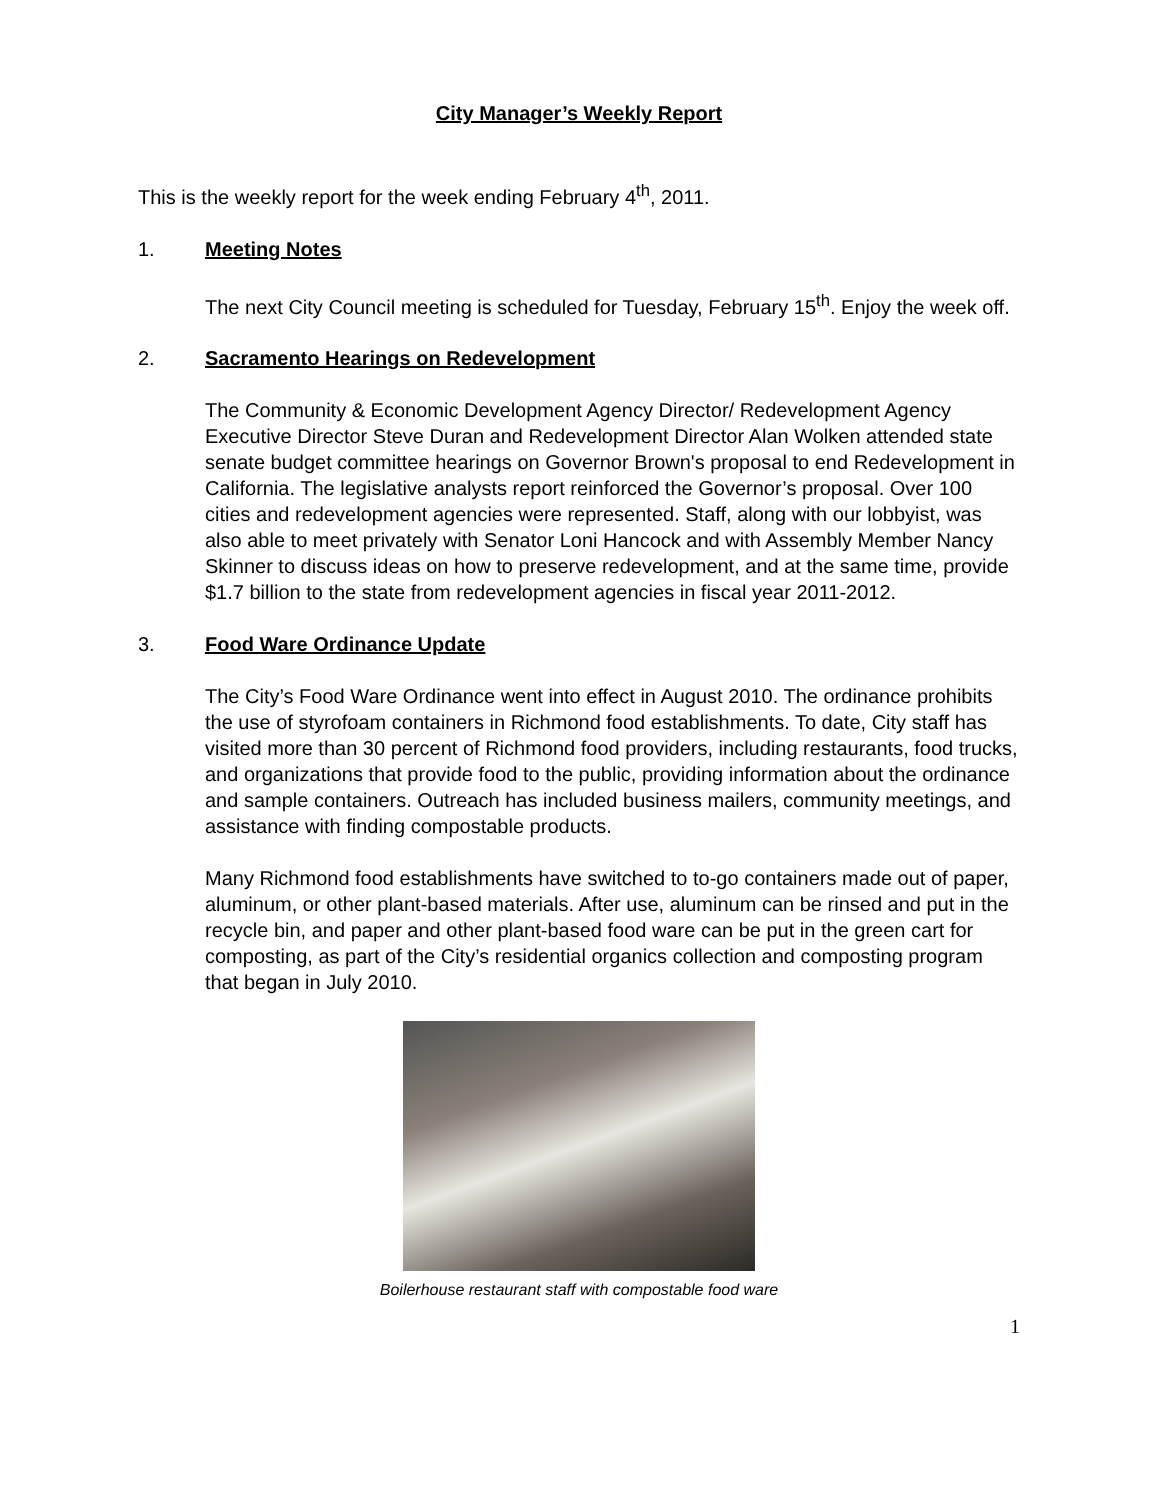City Manager’s Weekly Report
This is the weekly report for the week ending February 4<sup>th</sup>, 2011.
1. Meeting Notes
The next City Council meeting is scheduled for Tuesday, February 15<sup>th</sup>. Enjoy the week off.
2. Sacramento Hearings on Redevelopment
The Community & Economic Development Agency Director/ Redevelopment Agency Executive Director Steve Duran and Redevelopment Director Alan Wolken attended state senate budget committee hearings on Governor Brown's proposal to end Redevelopment in California. The legislative analysts report reinforced the Governor’s proposal. Over 100 cities and redevelopment agencies were represented. Staff, along with our lobbyist, was also able to meet privately with Senator Loni Hancock and with Assembly Member Nancy Skinner to discuss ideas on how to preserve redevelopment, and at the same time, provide $1.7 billion to the state from redevelopment agencies in fiscal year 2011-2012.
3. Food Ware Ordinance Update
The City’s Food Ware Ordinance went into effect in August 2010. The ordinance prohibits the use of styrofoam containers in Richmond food establishments. To date, City staff has visited more than 30 percent of Richmond food providers, including restaurants, food trucks, and organizations that provide food to the public, providing information about the ordinance and sample containers. Outreach has included business mailers, community meetings, and assistance with finding compostable products.
Many Richmond food establishments have switched to to-go containers made out of paper, aluminum, or other plant-based materials. After use, aluminum can be rinsed and put in the recycle bin, and paper and other plant-based food ware can be put in the green cart for composting, as part of the City’s residential organics collection and composting program that began in July 2010.
Boilerhouse restaurant staff with compostable food ware
1